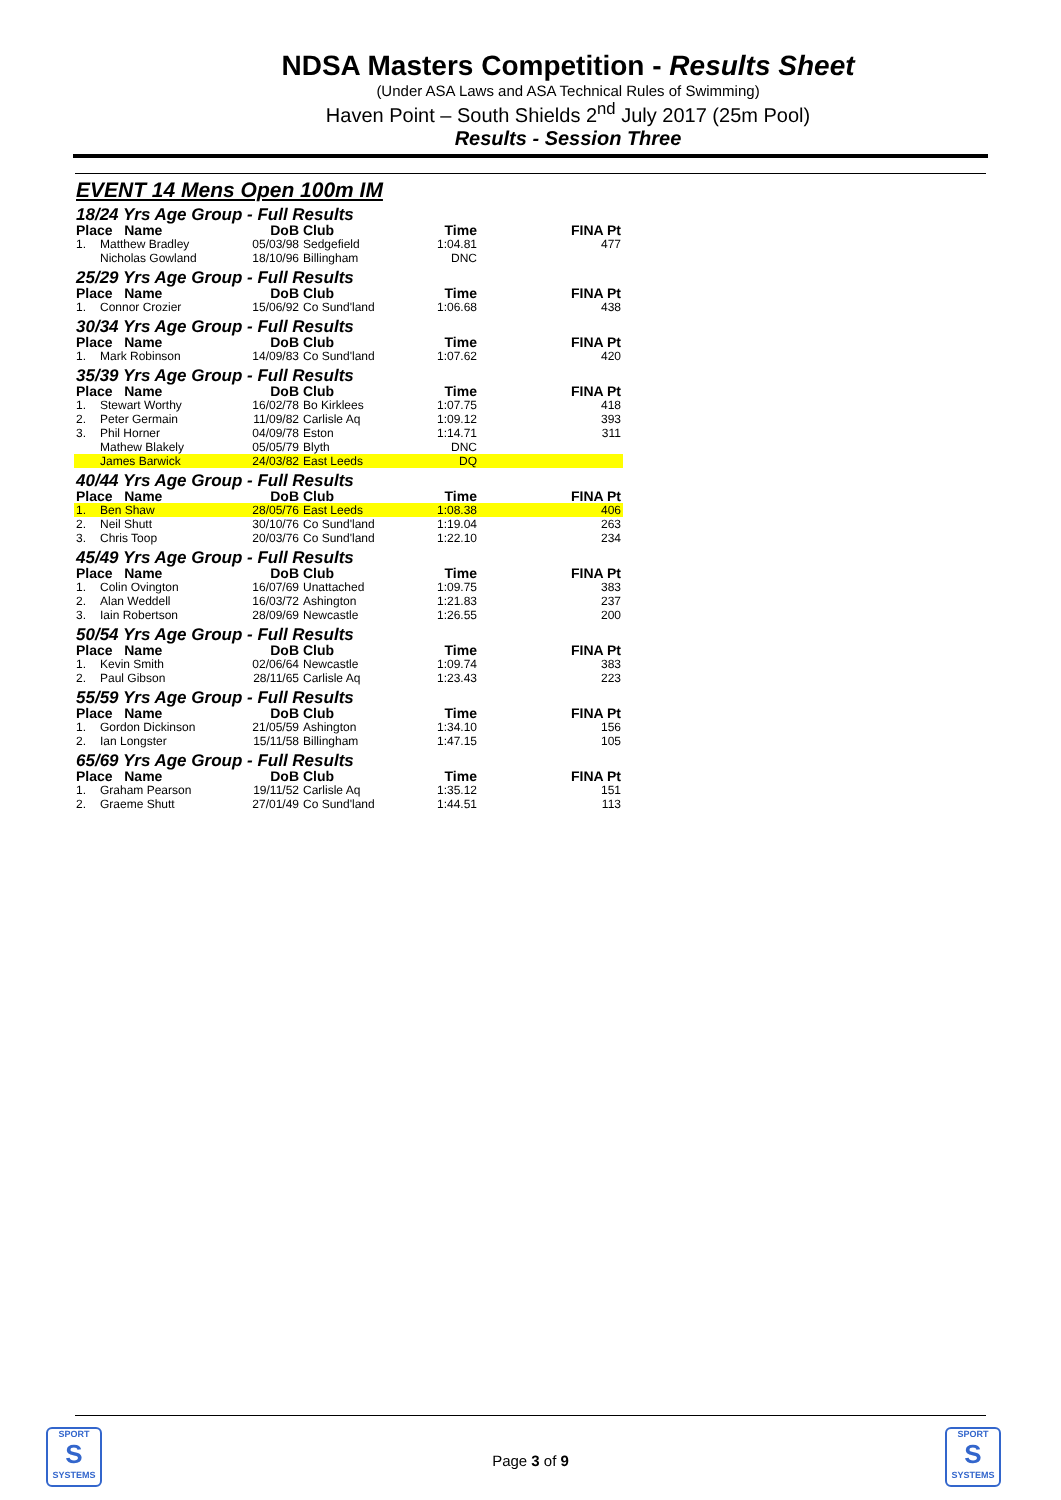NDSA Masters Competition - Results Sheet
(Under ASA Laws and ASA Technical Rules of Swimming)
Haven Point – South Shields 2<sup>nd</sup> July 2017 (25m Pool)
Results - Session Three
EVENT 14 Mens Open 100m IM
| 18/24 Yrs Age Group - Full Results | | | | | |
| Place Name | | DoB | Club | Time | FINA Pt |
| 1. | Matthew Bradley | 05/03/98 | Sedgefield | 1:04.81 | 477 |
| | Nicholas Gowland | 18/10/96 | Billingham | DNC | |
| 25/29 Yrs Age Group - Full Results | | | | | |
| Place Name | | DoB | Club | Time | FINA Pt |
| 1. | Connor Crozier | 15/06/92 | Co Sund'land | 1:06.68 | 438 |
| 30/34 Yrs Age Group - Full Results | | | | | |
| Place Name | | DoB | Club | Time | FINA Pt |
| 1. | Mark Robinson | 14/09/83 | Co Sund'land | 1:07.62 | 420 |
| 35/39 Yrs Age Group - Full Results | | | | | |
| Place Name | | DoB | Club | Time | FINA Pt |
| 1. | Stewart Worthy | 16/02/78 | Bo Kirklees | 1:07.75 | 418 |
| 2. | Peter Germain | 11/09/82 | Carlisle Aq | 1:09.12 | 393 |
| 3. | Phil Horner | 04/09/78 | Eston | 1:14.71 | 311 |
| | Mathew Blakely | 05/05/79 | Blyth | DNC | |
| | James Barwick | 24/03/82 | East Leeds | DQ | |
| 40/44 Yrs Age Group - Full Results | | | | | |
| Place Name | | DoB | Club | Time | FINA Pt |
| 1. | Ben Shaw | 28/05/76 | East Leeds | 1:08.38 | 406 |
| 2. | Neil Shutt | 30/10/76 | Co Sund'land | 1:19.04 | 263 |
| 3. | Chris Toop | 20/03/76 | Co Sund'land | 1:22.10 | 234 |
| 45/49 Yrs Age Group - Full Results | | | | | |
| Place Name | | DoB | Club | Time | FINA Pt |
| 1. | Colin Ovington | 16/07/69 | Unattached | 1:09.75 | 383 |
| 2. | Alan Weddell | 16/03/72 | Ashington | 1:21.83 | 237 |
| 3. | Iain Robertson | 28/09/69 | Newcastle | 1:26.55 | 200 |
| 50/54 Yrs Age Group - Full Results | | | | | |
| Place Name | | DoB | Club | Time | FINA Pt |
| 1. | Kevin Smith | 02/06/64 | Newcastle | 1:09.74 | 383 |
| 2. | Paul Gibson | 28/11/65 | Carlisle Aq | 1:23.43 | 223 |
| 55/59 Yrs Age Group - Full Results | | | | | |
| Place Name | | DoB | Club | Time | FINA Pt |
| 1. | Gordon Dickinson | 21/05/59 | Ashington | 1:34.10 | 156 |
| 2. | Ian Longster | 15/11/58 | Billingham | 1:47.15 | 105 |
| 65/69 Yrs Age Group - Full Results | | | | | |
| Place Name | | DoB | Club | Time | FINA Pt |
| 1. | Graham Pearson | 19/11/52 | Carlisle Aq | 1:35.12 | 151 |
| 2. | Graeme Shutt | 27/01/49 | Co Sund'land | 1:44.51 | 113 |
SPORT
S
SYSTEMS
Page 3 of 9
SPORT
S
SYSTEMS